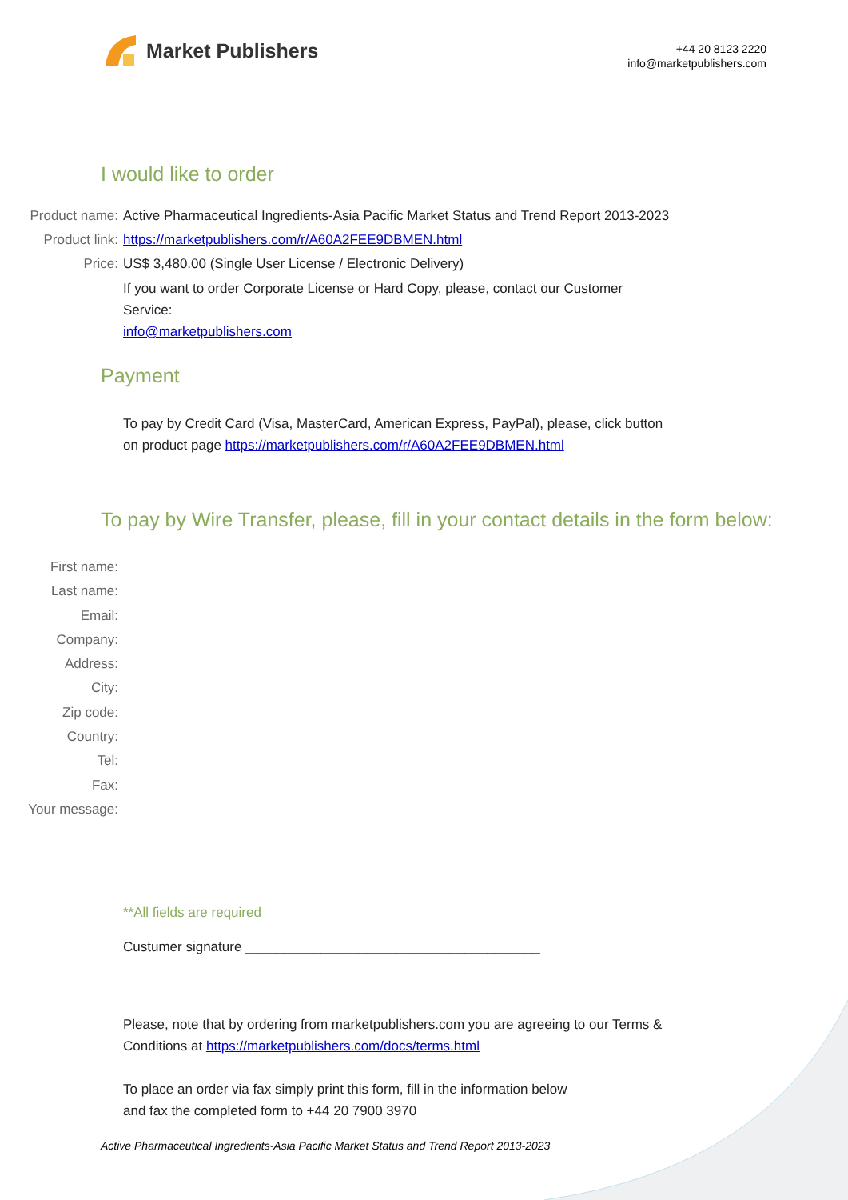Market Publishers
+44 20 8123 2220
info@marketpublishers.com
I would like to order
Product name: Active Pharmaceutical Ingredients-Asia Pacific Market Status and Trend Report 2013-2023
Product link: https://marketpublishers.com/r/A60A2FEE9DBMEN.html
Price: US$ 3,480.00 (Single User License / Electronic Delivery)
If you want to order Corporate License or Hard Copy, please, contact our Customer Service:
info@marketpublishers.com
Payment
To pay by Credit Card (Visa, MasterCard, American Express, PayPal), please, click button on product page https://marketpublishers.com/r/A60A2FEE9DBMEN.html
To pay by Wire Transfer, please, fill in your contact details in the form below:
First name:
Last name:
Email:
Company:
Address:
City:
Zip code:
Country:
Tel:
Fax:
Your message:
**All fields are required
Custumer signature _______________________________________
Please, note that by ordering from marketpublishers.com you are agreeing to our Terms & Conditions at https://marketpublishers.com/docs/terms.html
To place an order via fax simply print this form, fill in the information below
and fax the completed form to +44 20 7900 3970
Active Pharmaceutical Ingredients-Asia Pacific Market Status and Trend Report 2013-2023